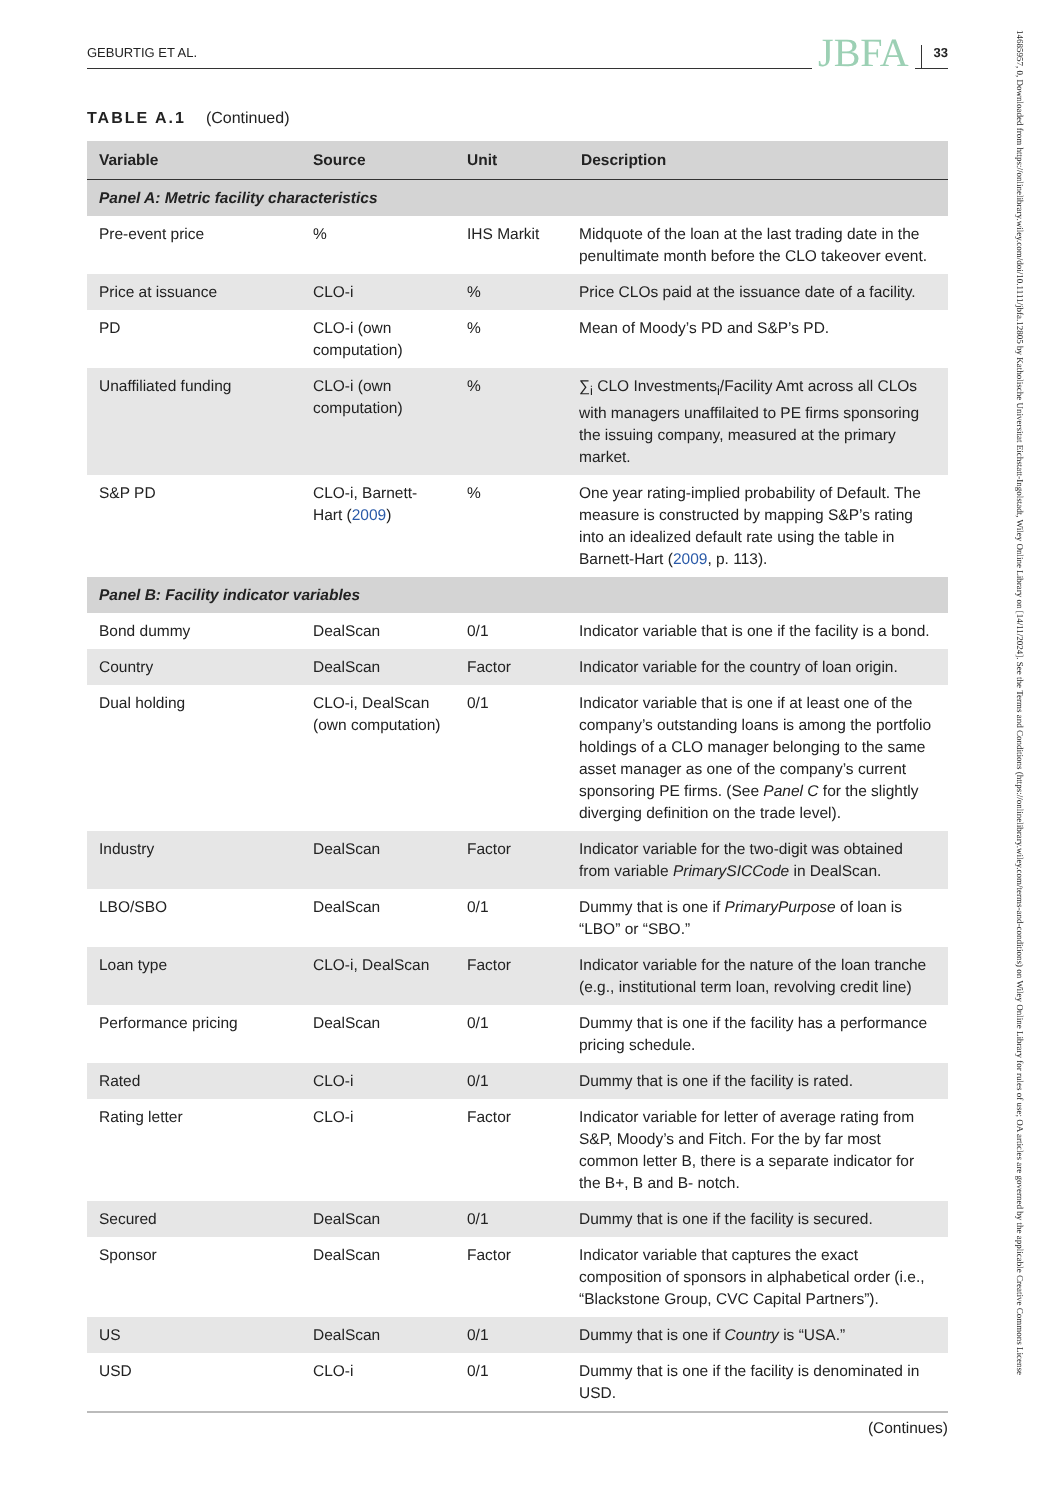GEBURTIG ET AL. JBFA 33
TABLE A.1 (Continued)
| Variable | Source | Unit | Description |
| --- | --- | --- | --- |
| Panel A: Metric facility characteristics | | | |
| Pre-event price | % | IHS Markit | Midquote of the loan at the last trading date in the penultimate month before the CLO takeover event. |
| Price at issuance | CLO-i | % | Price CLOs paid at the issuance date of a facility. |
| PD | CLO-i (own computation) | % | Mean of Moody’s PD and S&P’s PD. |
| Unaffiliated funding | CLO-i (own computation) | % | ∑<sub>i</sub> CLO Investments<sub>i</sub>/Facility Amt across all CLOs with managers unaffilaited to PE firms sponsoring the issuing company, measured at the primary market. |
| S&P PD | CLO-i, Barnett-Hart ( 2009 ) | % | One year rating-implied probability of Default. The measure is constructed by mapping S&P’s rating into an idealized default rate using the table in Barnett-Hart ( 2009 , p. 113). |
| Panel B: Facility indicator variables | | | |
| Bond dummy | DealScan | 0/1 | Indicator variable that is one if the facility is a bond. |
| Country | DealScan | Factor | Indicator variable for the country of loan origin. |
| Dual holding | CLO-i, DealScan (own computation) | 0/1 | Indicator variable that is one if at least one of the company’s outstanding loans is among the portfolio holdings of a CLO manager belonging to the same asset manager as one of the company’s current sponsoring PE firms. (See Panel C for the slightly diverging definition on the trade level). |
| Industry | DealScan | Factor | Indicator variable for the two-digit was obtained from variable PrimarySICCode in DealScan. |
| LBO/SBO | DealScan | 0/1 | Dummy that is one if PrimaryPurpose of loan is “LBO” or “SBO.” |
| Loan type | CLO-i, DealScan | Factor | Indicator variable for the nature of the loan tranche (e.g., institutional term loan, revolving credit line) |
| Performance pricing | DealScan | 0/1 | Dummy that is one if the facility has a performance pricing schedule. |
| Rated | CLO-i | 0/1 | Dummy that is one if the facility is rated. |
| Rating letter | CLO-i | Factor | Indicator variable for letter of average rating from S&P, Moody’s and Fitch. For the by far most common letter B, there is a separate indicator for the B+, B and B- notch. |
| Secured | DealScan | 0/1 | Dummy that is one if the facility is secured. |
| Sponsor | DealScan | Factor | Indicator variable that captures the exact composition of sponsors in alphabetical order (i.e., “Blackstone Group, CVC Capital Partners”). |
| US | DealScan | 0/1 | Dummy that is one if Country is “USA.” |
| USD | CLO-i | 0/1 | Dummy that is one if the facility is denominated in USD. |
(Continues)
14685957, 0, Downloaded from https://onlinelibrary.wiley.com/doi/10.1111/jbfa.12805 by Katholische Universitat Eichstatt-Ingolstadt, Wiley Online Library on [14/11/2024]. See the Terms and Conditions (https://onlinelibrary.wiley.com/terms-and-conditions) on Wiley Online Library for rules of use; OA articles are governed by the applicable Creative Commons License